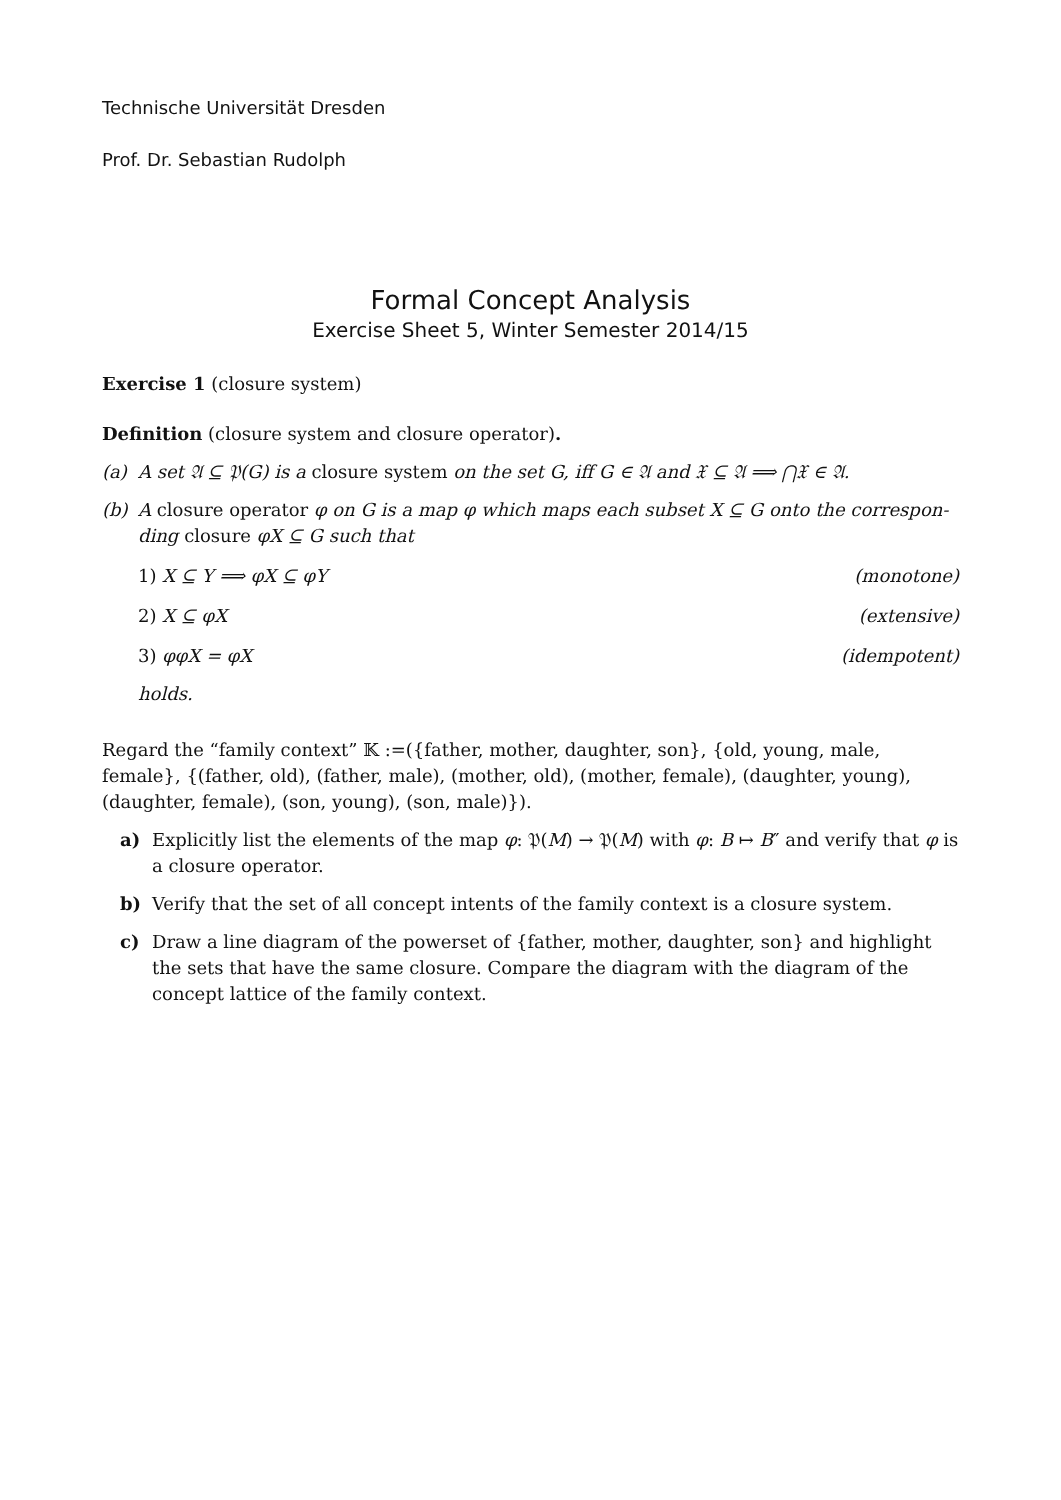Technische Universität Dresden
Prof. Dr. Sebastian Rudolph
Formal Concept Analysis
Exercise Sheet 5, Winter Semester 2014/15
Exercise 1 (closure system)
Definition (closure system and closure operator).
(a) A set 𝔄 ⊆ 𝔓(G) is a closure system on the set G, iff G ∈ 𝔄 and 𝔛 ⊆ 𝔄 ⟹ ⋂𝔛 ∈ 𝔄.
(b) A closure operator φ on G is a map φ which maps each subset X ⊆ G onto the correspon­ding closure φX ⊆ G such that
1) X ⊆ Y ⟹ φX ⊆ φY (monotone)
2) X ⊆ φX (extensive)
3) φφX = φX (idempotent)
holds.
Regard the “family context” 𝕂 :=({father, mother, daughter, son}, {old, young, male, female}, {(father, old), (father, male), (mother, old), (mother, female), (daughter, young), (daughter, female), (son, young), (son, male)}).
a) Explicitly list the elements of the map φ: 𝔓(M) → 𝔓(M) with φ: B ↦ B″ and verify that φ is a closure operator.
b) Verify that the set of all concept intents of the family context is a closure system.
c) Draw a line diagram of the powerset of {father, mother, daughter, son} and highlight the sets that have the same closure. Compare the diagram with the diagram of the concept lattice of the family context.